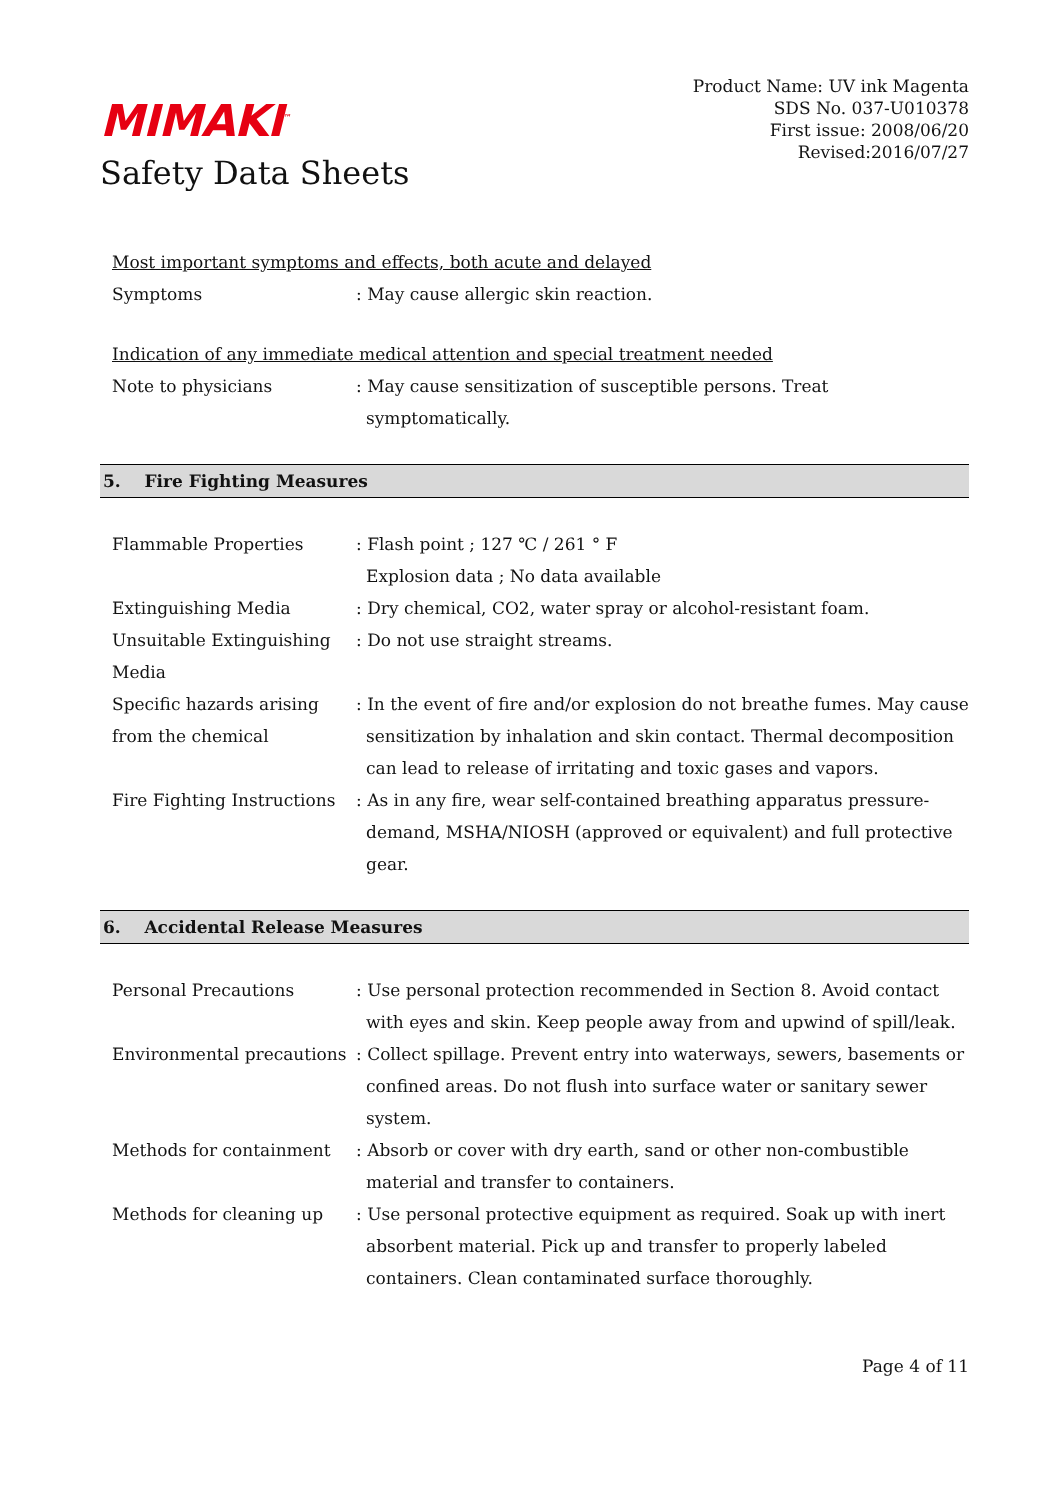MIMAKI<sup>™</sup>
Safety Data Sheets
Product Name: UV ink Magenta
SDS No. 037-U010378
First issue: 2008/06/20
Revised:2016/07/27
Most important symptoms and effects, both acute and delayed
Symptoms : May cause allergic skin reaction.
Indication of any immediate medical attention and special treatment needed
Note to physicians : May cause sensitization of susceptible persons. Treat symptomatically.
5. Fire Fighting Measures
Flammable Properties : Flash point ; 127 ℃ / 261 ° F
Explosion data ; No data available
Extinguishing Media : Dry chemical, CO2, water spray or alcohol-resistant foam.
Unsuitable Extinguishing Media
: Do not use straight streams.
Specific hazards arising from the chemical
: In the event of fire and/or explosion do not breathe fumes. May cause sensitization by inhalation and skin contact. Thermal decomposition can lead to release of irritating and toxic gases and vapors.
Fire Fighting Instructions
: As in any fire, wear self-contained breathing apparatus pressure-demand, MSHA/NIOSH (approved or equivalent) and full protective gear.
6. Accidental Release Measures
Personal Precautions : Use personal protection recommended in Section 8. Avoid contact with eyes and skin. Keep people away from and upwind of spill/leak.
Environmental precautions
: Collect spillage. Prevent entry into waterways, sewers, basements or confined areas. Do not flush into surface water or sanitary sewer system.
Methods for containment : Absorb or cover with dry earth, sand or other non-combustible material and transfer to containers.
Methods for cleaning up : Use personal protective equipment as required. Soak up with inert absorbent material. Pick up and transfer to properly labeled containers. Clean contaminated surface thoroughly.
Page 4 of 11